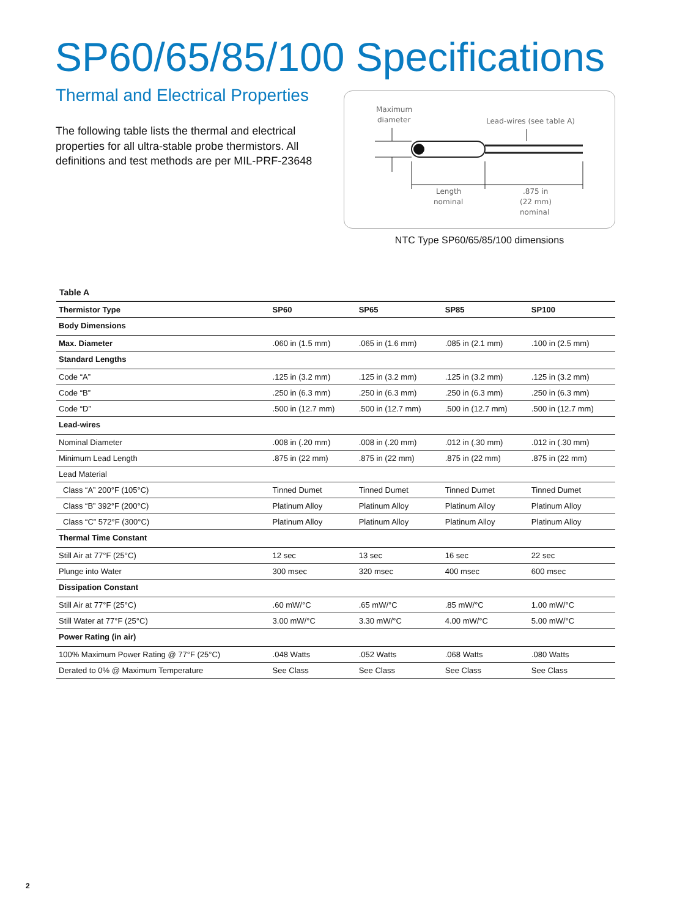SP60/65/85/100 Specifications
Thermal and Electrical Properties
The following table lists the thermal and electrical properties for all ultra-stable probe thermistors. All definitions and test methods are per MIL-PRF-23648
Maximum
diameter
Lead-wires (see table A)
Length
nominal
.875 in
(22 mm)
nominal
NTC Type SP60/65/85/100 dimensions
Table A
| Thermistor Type | SP60 | SP65 | SP85 | SP100 |
| --- | --- | --- | --- | --- |
| Body Dimensions | | | | |
| Max. Diameter | .060 in (1.5 mm) | .065 in (1.6 mm) | .085 in (2.1 mm) | .100 in (2.5 mm) |
| Standard Lengths | | | | |
| Code “A” | .125 in (3.2 mm) | .125 in (3.2 mm) | .125 in (3.2 mm) | .125 in (3.2 mm) |
| Code “B” | .250 in (6.3 mm) | .250 in (6.3 mm) | .250 in (6.3 mm) | .250 in (6.3 mm) |
| Code “D” | .500 in (12.7 mm) | .500 in (12.7 mm) | .500 in (12.7 mm) | .500 in (12.7 mm) |
| Lead-wires | | | | |
| Nominal Diameter | .008 in (.20 mm) | .008 in (.20 mm) | .012 in (.30 mm) | .012 in (.30 mm) |
| Minimum Lead Length | .875 in (22 mm) | .875 in (22 mm) | .875 in (22 mm) | .875 in (22 mm) |
| Lead Material | | | | |
| Class “A” 200°F (105°C) | Tinned Dumet | Tinned Dumet | Tinned Dumet | Tinned Dumet |
| Class “B” 392°F (200°C) | Platinum Alloy | Platinum Alloy | Platinum Alloy | Platinum Alloy |
| Class “C” 572°F (300°C) | Platinum Alloy | Platinum Alloy | Platinum Alloy | Platinum Alloy |
| Thermal Time Constant | | | | |
| Still Air at 77°F (25°C) | 12 sec | 13 sec | 16 sec | 22 sec |
| Plunge into Water | 300 msec | 320 msec | 400 msec | 600 msec |
| Dissipation Constant | | | | |
| Still Air at 77°F (25°C) | .60 mW/°C | .65 mW/°C | .85 mW/°C | 1.00 mW/°C |
| Still Water at 77°F (25°C) | 3.00 mW/°C | 3.30 mW/°C | 4.00 mW/°C | 5.00 mW/°C |
| Power Rating (in air) | | | | |
| 100% Maximum Power Rating @ 77°F (25°C) | .048 Watts | .052 Watts | .068 Watts | .080 Watts |
| Derated to 0% @ Maximum Temperature | See Class | See Class | See Class | See Class |
2